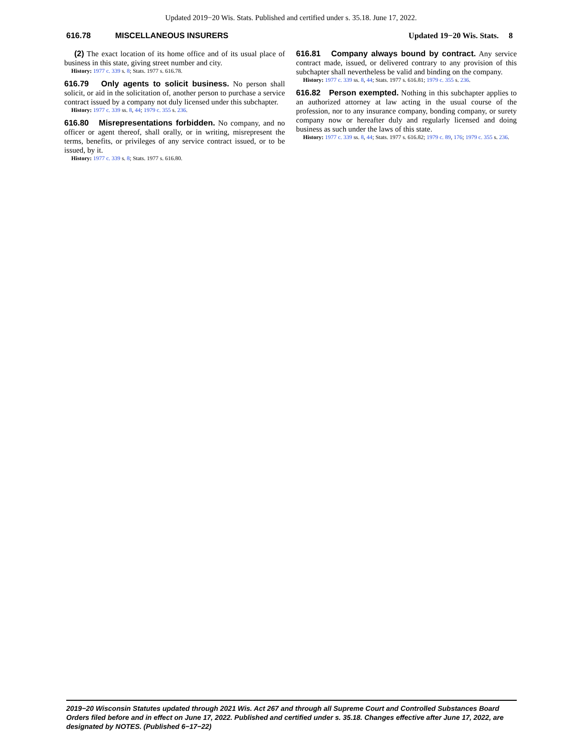Updated 2019−20 Wis. Stats. Published and certified under s. 35.18. June 17, 2022.
616.78 MISCELLANEOUS INSURERS Updated 19−20 Wis. Stats. 8
(2) The exact location of its home office and of its usual place of business in this state, giving street number and city.
History: 1977 c. 339 s. 8; Stats. 1977 s. 616.78.
616.79 Only agents to solicit business. No person shall solicit, or aid in the solicitation of, another person to purchase a service contract issued by a company not duly licensed under this subchapter.
History: 1977 c. 339 ss. 8, 44; 1979 c. 355 s. 236.
616.80 Misrepresentations forbidden. No company, and no officer or agent thereof, shall orally, or in writing, misrepresent the terms, benefits, or privileges of any service contract issued, or to be issued, by it.
History: 1977 c. 339 s. 8; Stats. 1977 s. 616.80.
616.81 Company always bound by contract. Any service contract made, issued, or delivered contrary to any provision of this subchapter shall nevertheless be valid and binding on the company.
History: 1977 c. 339 ss. 8, 44; Stats. 1977 s. 616.81; 1979 c. 355 s. 236.
616.82 Person exempted. Nothing in this subchapter applies to an authorized attorney at law acting in the usual course of the profession, nor to any insurance company, bonding company, or surety company now or hereafter duly and regularly licensed and doing business as such under the laws of this state.
History: 1977 c. 339 ss. 8, 44; Stats. 1977 s. 616.82; 1979 c. 89, 176; 1979 c. 355 s. 236.
2019−20 Wisconsin Statutes updated through 2021 Wis. Act 267 and through all Supreme Court and Controlled Substances Board Orders filed before and in effect on June 17, 2022. Published and certified under s. 35.18. Changes effective after June 17, 2022, are designated by NOTES. (Published 6−17−22)